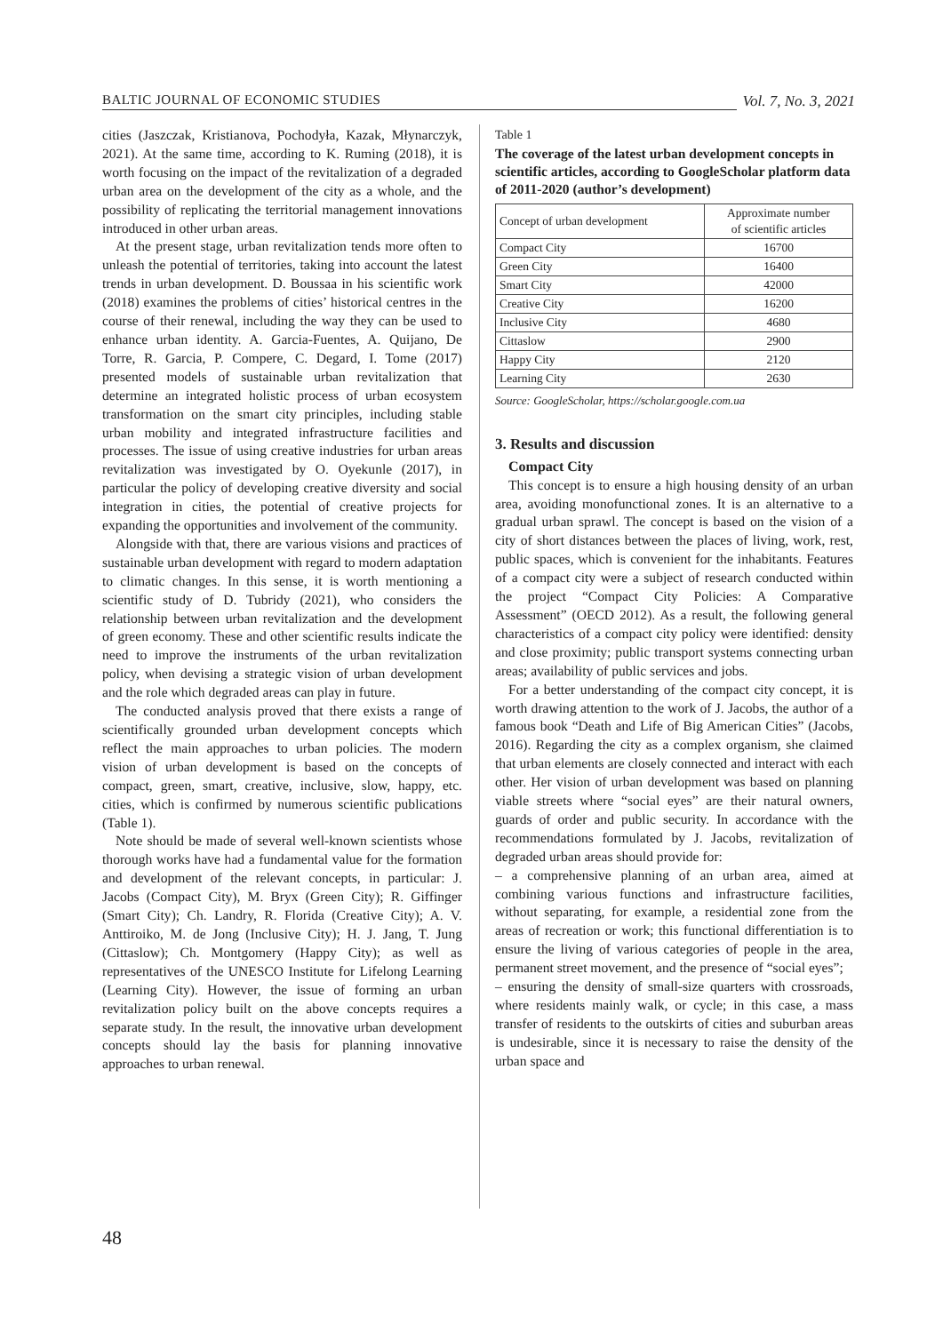BALTIC JOURNAL OF ECONOMIC STUDIES Vol. 7, No. 3, 2021
cities (Jaszczak, Kristianova, Pochodyła, Kazak, Młynarczyk, 2021). At the same time, according to K. Ruming (2018), it is worth focusing on the impact of the revitalization of a degraded urban area on the development of the city as a whole, and the possibility of replicating the territorial management innovations introduced in other urban areas.
At the present stage, urban revitalization tends more often to unleash the potential of territories, taking into account the latest trends in urban development. D. Boussaa in his scientific work (2018) examines the problems of cities’ historical centres in the course of their renewal, including the way they can be used to enhance urban identity. A. Garcia-Fuentes, A. Quijano, De Torre, R. Garcia, P. Compere, C. Degard, I. Tome (2017) presented models of sustainable urban revitalization that determine an integrated holistic process of urban ecosystem transformation on the smart city principles, including stable urban mobility and integrated infrastructure facilities and processes. The issue of using creative industries for urban areas revitalization was investigated by O. Oyekunle (2017), in particular the policy of developing creative diversity and social integration in cities, the potential of creative projects for expanding the opportunities and involvement of the community.
Alongside with that, there are various visions and practices of sustainable urban development with regard to modern adaptation to climatic changes. In this sense, it is worth mentioning a scientific study of D. Tubridy (2021), who considers the relationship between urban revitalization and the development of green economy. These and other scientific results indicate the need to improve the instruments of the urban revitalization policy, when devising a strategic vision of urban development and the role which degraded areas can play in future.
The conducted analysis proved that there exists a range of scientifically grounded urban development concepts which reflect the main approaches to urban policies. The modern vision of urban development is based on the concepts of compact, green, smart, creative, inclusive, slow, happy, etc. cities, which is confirmed by numerous scientific publications (Table 1).
Note should be made of several well-known scientists whose thorough works have had a fundamental value for the formation and development of the relevant concepts, in particular: J. Jacobs (Compact City), M. Bryx (Green City); R. Giffinger (Smart City); Ch. Landry, R. Florida (Creative City); A. V. Anttiroiko, M. de Jong (Inclusive City); H. J. Jang, T. Jung (Cittaslow); Ch. Montgomery (Happy City); as well as representatives of the UNESCO Institute for Lifelong Learning (Learning City). However, the issue of forming an urban revitalization policy built on the above concepts requires a separate study. In the result, the innovative urban development concepts should lay the basis for planning innovative approaches to urban renewal.
Table 1
The coverage of the latest urban development concepts in scientific articles, according to GoogleScholar platform data of 2011-2020 (author’s development)
| Concept of urban development | Approximate number of scientific articles |
| --- | --- |
| Compact City | 16700 |
| Green City | 16400 |
| Smart City | 42000 |
| Creative City | 16200 |
| Inclusive City | 4680 |
| Cittaslow | 2900 |
| Happy City | 2120 |
| Learning City | 2630 |
Source: GoogleScholar, https://scholar.google.com.ua
3. Results and discussion
Compact City
This concept is to ensure a high housing density of an urban area, avoiding monofunctional zones. It is an alternative to a gradual urban sprawl. The concept is based on the vision of a city of short distances between the places of living, work, rest, public spaces, which is convenient for the inhabitants. Features of a compact city were a subject of research conducted within the project “Compact City Policies: A Comparative Assessment” (OECD 2012). As a result, the following general characteristics of a compact city policy were identified: density and close proximity; public transport systems connecting urban areas; availability of public services and jobs.
For a better understanding of the compact city concept, it is worth drawing attention to the work of J. Jacobs, the author of a famous book “Death and Life of Big American Cities” (Jacobs, 2016). Regarding the city as a complex organism, she claimed that urban elements are closely connected and interact with each other. Her vision of urban development was based on planning viable streets where “social eyes” are their natural owners, guards of order and public security. In accordance with the recommendations formulated by J. Jacobs, revitalization of degraded urban areas should provide for:
– a comprehensive planning of an urban area, aimed at combining various functions and infrastructure facilities, without separating, for example, a residential zone from the areas of recreation or work; this functional differentiation is to ensure the living of various categories of people in the area, permanent street movement, and the presence of “social eyes”;
– ensuring the density of small-size quarters with crossroads, where residents mainly walk, or cycle; in this case, a mass transfer of residents to the outskirts of cities and suburban areas is undesirable, since it is necessary to raise the density of the urban space and
48